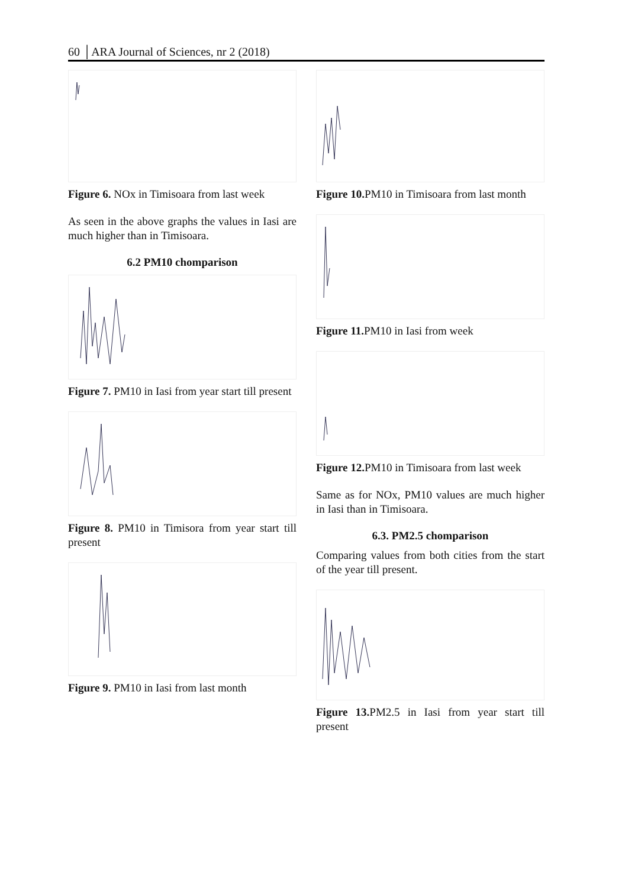60 │ARA Journal of Sciences, nr 2 (2018)
Figure 6. NOx in Timisoara from last week
As seen in the above graphs the values in Iasi are much higher than in Timisoara.
6.2 PM10 chomparison
Figure 7. PM10 in Iasi from year start till present
Figure 8. PM10 in Timisora from year start till present
Figure 9. PM10 in Iasi from last month
Figure 10. PM10 in Timisoara from last month
Figure 11. PM10 in Iasi from week
Figure 12. PM10 in Timisoara from last week
Same as for NOx, PM10 values are much higher in Iasi than in Timisoara.
6.3. PM2.5 chomparison
Comparing values from both cities from the start of the year till present.
Figure 13. PM2.5 in Iasi from year start till present